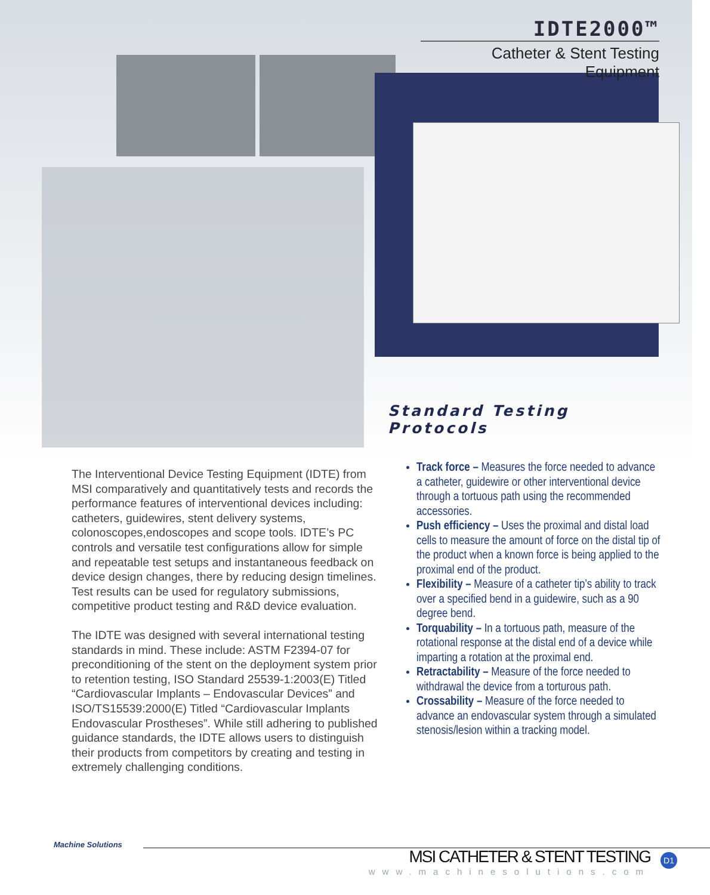IDTE2000™
Catheter & Stent Testing Equipment
The Interventional Device Testing Equipment (IDTE) from MSI comparatively and quantitatively tests and records the performance features of interventional devices including: catheters, guidewires, stent delivery systems, colonoscopes,endoscopes and scope tools. IDTE’s PC controls and versatile test configurations allow for simple and repeatable test setups and instantaneous feedback on device design changes, there by reducing design timelines. Test results can be used for regulatory submissions, competitive product testing and R&D device evaluation.
The IDTE was designed with several international testing standards in mind. These include: ASTM F2394-07 for preconditioning of the stent on the deployment system prior to retention testing, ISO Standard 25539-1:2003(E) Titled “Cardiovascular Implants – Endovascular Devices” and ISO/TS15539:2000(E) Titled “Cardiovascular Implants Endovascular Prostheses”. While still adhering to published guidance standards, the IDTE allows users to distinguish their products from competitors by creating and testing in extremely challenging conditions.
Standard Testing Protocols
Track force – Measures the force needed to advance a catheter, guidewire or other interventional device through a tortuous path using the recommended accessories.
Push efficiency – Uses the proximal and distal load cells to measure the amount of force on the distal tip of the product when a known force is being applied to the proximal end of the product.
Flexibility – Measure of a catheter tip’s ability to track over a specified bend in a guidewire, such as a 90 degree bend.
Torquability – In a tortuous path, measure of the rotational response at the distal end of a device while imparting a rotation at the proximal end.
Retractability – Measure of the force needed to withdrawal the device from a torturous path.
Crossability – Measure of the force needed to advance an endovascular system through a simulated stenosis/lesion within a tracking model.
Machine Solutions
MSI CATHETER & STENT TESTING
www.machinesolutions.com
D1